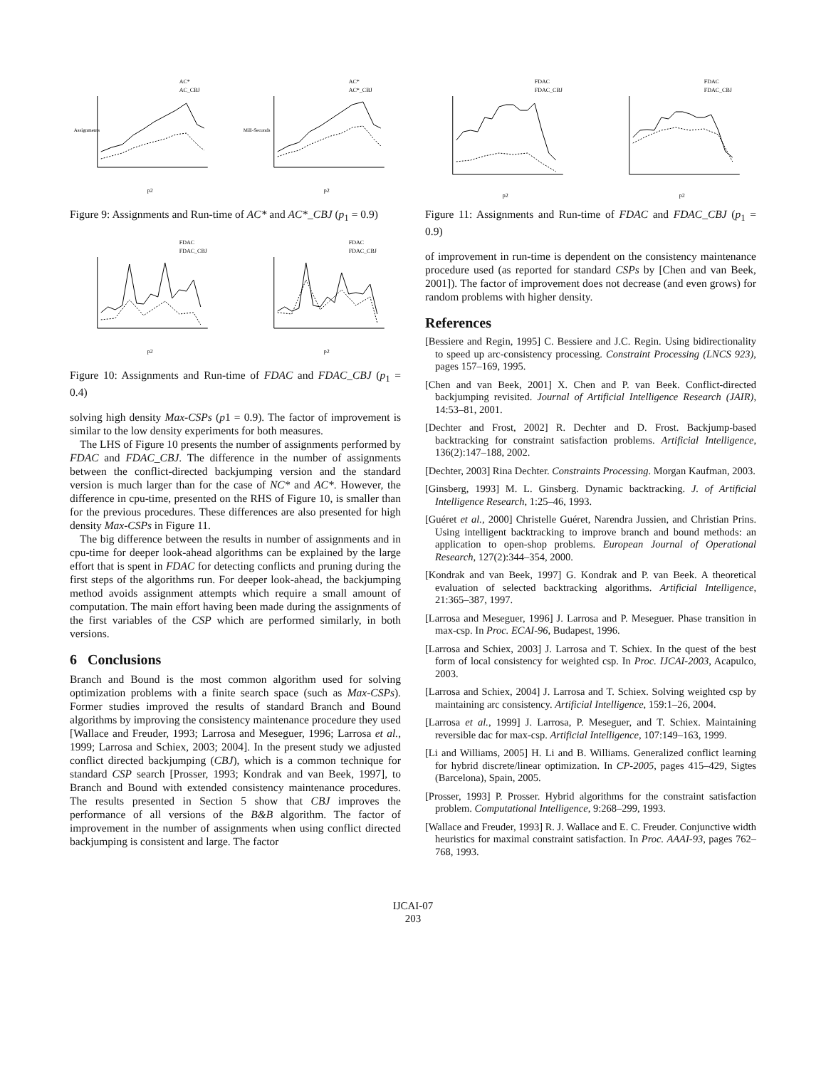AC*
AC_CBJ
p2
Assignments
AC*
AC*_CBJ
p2
Mill-Seconds
Figure 9: Assignments and Run-time of AC* and AC*_CBJ (p<sub>1</sub> = 0.9)
FDAC
FDAC_CBJ
p2
FDAC
FDAC_CBJ
p2
Figure 10: Assignments and Run-time of FDAC and FDAC_CBJ (p<sub>1</sub> = 0.4)
solving high density Max-CSPs (p1 = 0.9). The factor of improvement is similar to the low density experiments for both measures.
The LHS of Figure 10 presents the number of assignments performed by FDAC and FDAC_CBJ. The difference in the number of assignments between the conflict-directed backjumping version and the standard version is much larger than for the case of NC* and AC*. However, the difference in cpu-time, presented on the RHS of Figure 10, is smaller than for the previous procedures. These differences are also presented for high density Max-CSPs in Figure 11.
The big difference between the results in number of assignments and in cpu-time for deeper look-ahead algorithms can be explained by the large effort that is spent in FDAC for detecting conflicts and pruning during the first steps of the algorithms run. For deeper look-ahead, the backjumping method avoids assignment attempts which require a small amount of computation. The main effort having been made during the assignments of the first variables of the CSP which are performed similarly, in both versions.
6 Conclusions
Branch and Bound is the most common algorithm used for solving optimization problems with a finite search space (such as Max-CSPs). Former studies improved the results of standard Branch and Bound algorithms by improving the consistency maintenance procedure they used [Wallace and Freuder, 1993; Larrosa and Meseguer, 1996; Larrosa et al., 1999; Larrosa and Schiex, 2003; 2004]. In the present study we adjusted conflict directed backjumping (CBJ), which is a common technique for standard CSP search [Prosser, 1993; Kondrak and van Beek, 1997], to Branch and Bound with extended consistency maintenance procedures. The results presented in Section 5 show that CBJ improves the performance of all versions of the B&B algorithm. The factor of improvement in the number of assignments when using conflict directed backjumping is consistent and large. The factor
FDAC
FDAC_CBJ
p2
FDAC
FDAC_CBJ
p2
Figure 11: Assignments and Run-time of FDAC and FDAC_CBJ (p<sub>1</sub> = 0.9)
of improvement in run-time is dependent on the consistency maintenance procedure used (as reported for standard CSPs by [Chen and van Beek, 2001]). The factor of improvement does not decrease (and even grows) for random problems with higher density.
References
[Bessiere and Regin, 1995] C. Bessiere and J.C. Regin. Using bidirectionality to speed up arc-consistency processing. Constraint Processing (LNCS 923), pages 157–169, 1995.
[Chen and van Beek, 2001] X. Chen and P. van Beek. Conflict-directed backjumping revisited. Journal of Artificial Intelligence Research (JAIR), 14:53–81, 2001.
[Dechter and Frost, 2002] R. Dechter and D. Frost. Backjump-based backtracking for constraint satisfaction problems. Artificial Intelligence, 136(2):147–188, 2002.
[Dechter, 2003] Rina Dechter. Constraints Processing. Morgan Kaufman, 2003.
[Ginsberg, 1993] M. L. Ginsberg. Dynamic backtracking. J. of Artificial Intelligence Research, 1:25–46, 1993.
[Guéret et al., 2000] Christelle Guéret, Narendra Jussien, and Christian Prins. Using intelligent backtracking to improve branch and bound methods: an application to open-shop problems. European Journal of Operational Research, 127(2):344–354, 2000.
[Kondrak and van Beek, 1997] G. Kondrak and P. van Beek. A theoretical evaluation of selected backtracking algorithms. Artificial Intelligence, 21:365–387, 1997.
[Larrosa and Meseguer, 1996] J. Larrosa and P. Meseguer. Phase transition in max-csp. In Proc. ECAI-96, Budapest, 1996.
[Larrosa and Schiex, 2003] J. Larrosa and T. Schiex. In the quest of the best form of local consistency for weighted csp. In Proc. IJCAI-2003, Acapulco, 2003.
[Larrosa and Schiex, 2004] J. Larrosa and T. Schiex. Solving weighted csp by maintaining arc consistency. Artificial Intelligence, 159:1–26, 2004.
[Larrosa et al., 1999] J. Larrosa, P. Meseguer, and T. Schiex. Maintaining reversible dac for max-csp. Artificial Intelligence, 107:149–163, 1999.
[Li and Williams, 2005] H. Li and B. Williams. Generalized conflict learning for hybrid discrete/linear optimization. In CP-2005, pages 415–429, Sigtes (Barcelona), Spain, 2005.
[Prosser, 1993] P. Prosser. Hybrid algorithms for the constraint satisfaction problem. Computational Intelligence, 9:268–299, 1993.
[Wallace and Freuder, 1993] R. J. Wallace and E. C. Freuder. Conjunctive width heuristics for maximal constraint satisfaction. In Proc. AAAI-93, pages 762–768, 1993.
IJCAI-07
203